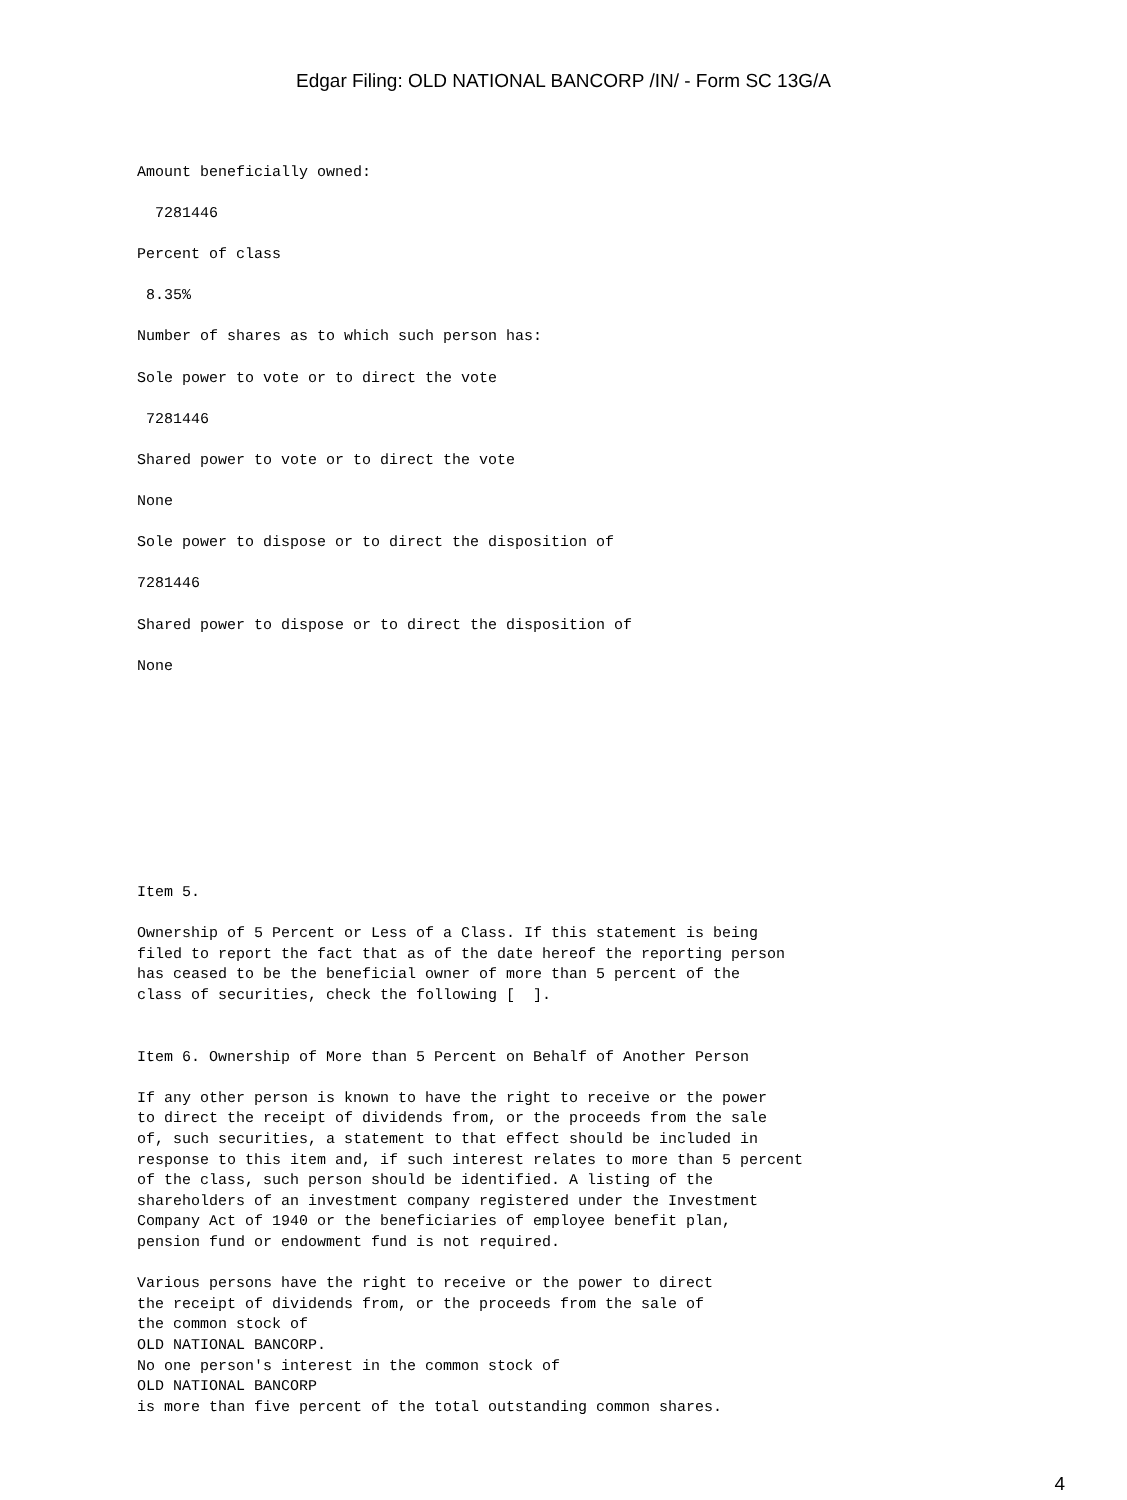Edgar Filing: OLD NATIONAL BANCORP /IN/ - Form SC 13G/A
Amount beneficially owned:
7281446
Percent of class
8.35%
Number of shares as to which such person has:
Sole power to vote or to direct the vote
7281446
Shared power to vote or to direct the vote
None
Sole power to dispose or to direct the disposition of
7281446
Shared power to dispose or to direct the disposition of
None
Item 5.
Ownership of 5 Percent or Less of a Class. If this statement is being
filed to report the fact that as of the date hereof the reporting person
has ceased to be the beneficial owner of more than 5 percent of the
class of securities, check the following [ ].
Item 6. Ownership of More than 5 Percent on Behalf of Another Person
If any other person is known to have the right to receive or the power
to direct the receipt of dividends from, or the proceeds from the sale
of, such securities, a statement to that effect should be included in
response to this item and, if such interest relates to more than 5 percent
of the class, such person should be identified. A listing of the
shareholders of an investment company registered under the Investment
Company Act of 1940 or the beneficiaries of employee benefit plan,
pension fund or endowment fund is not required.
Various persons have the right to receive or the power to direct
the receipt of dividends from, or the proceeds from the sale of
the common stock of
OLD NATIONAL BANCORP.
No one person's interest in the common stock of
OLD NATIONAL BANCORP
is more than five percent of the total outstanding common shares.
4